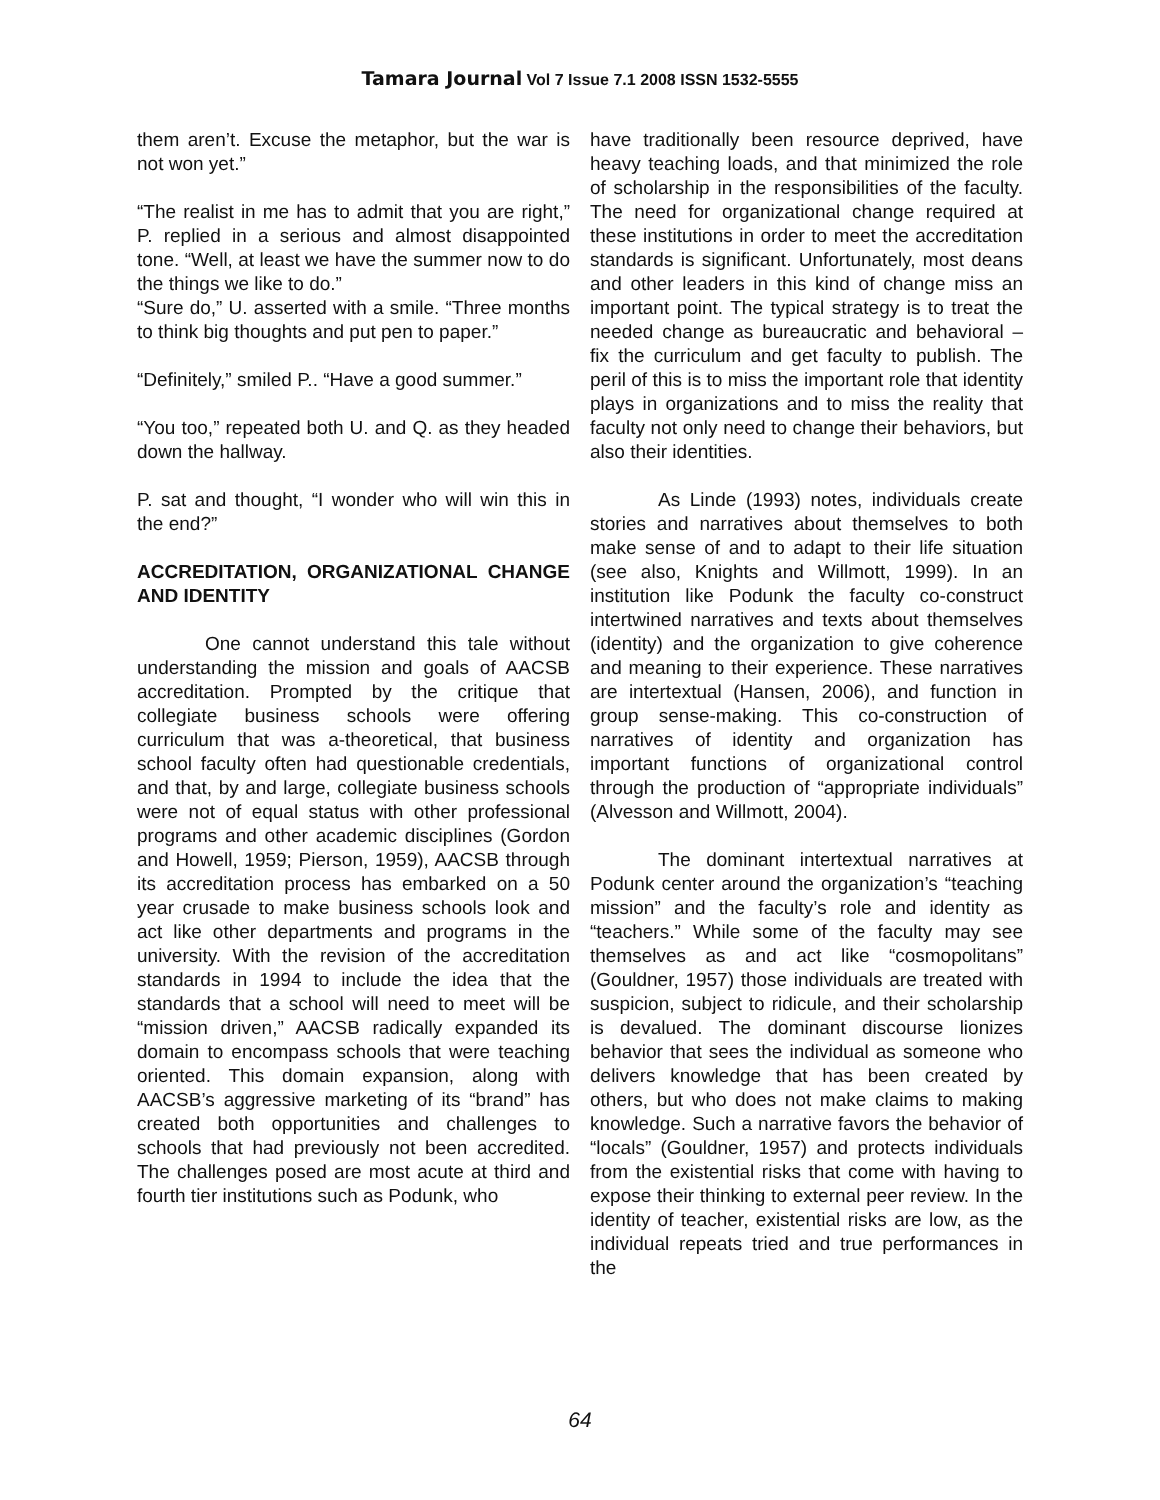Tamara Journal Vol 7 Issue 7.1 2008 ISSN 1532-5555
them aren’t. Excuse the metaphor, but the war is not won yet.”
“The realist in me has to admit that you are right,” P. replied in a serious and almost disappointed tone. “Well, at least we have the summer now to do the things we like to do.”
“Sure do,” U. asserted with a smile. “Three months to think big thoughts and put pen to paper.”
“Definitely,” smiled P.. “Have a good summer.”
“You too,” repeated both U. and Q. as they headed down the hallway.
P. sat and thought, “I wonder who will win this in the end?”
ACCREDITATION, ORGANIZATIONAL CHANGE AND IDENTITY
One cannot understand this tale without understanding the mission and goals of AACSB accreditation. Prompted by the critique that collegiate business schools were offering curriculum that was a-theoretical, that business school faculty often had questionable credentials, and that, by and large, collegiate business schools were not of equal status with other professional programs and other academic disciplines (Gordon and Howell, 1959; Pierson, 1959), AACSB through its accreditation process has embarked on a 50 year crusade to make business schools look and act like other departments and programs in the university. With the revision of the accreditation standards in 1994 to include the idea that the standards that a school will need to meet will be “mission driven,” AACSB radically expanded its domain to encompass schools that were teaching oriented. This domain expansion, along with AACSB’s aggressive marketing of its “brand” has created both opportunities and challenges to schools that had previously not been accredited. The challenges posed are most acute at third and fourth tier institutions such as Podunk, who
have traditionally been resource deprived, have heavy teaching loads, and that minimized the role of scholarship in the responsibilities of the faculty. The need for organizational change required at these institutions in order to meet the accreditation standards is significant. Unfortunately, most deans and other leaders in this kind of change miss an important point. The typical strategy is to treat the needed change as bureaucratic and behavioral – fix the curriculum and get faculty to publish. The peril of this is to miss the important role that identity plays in organizations and to miss the reality that faculty not only need to change their behaviors, but also their identities.
As Linde (1993) notes, individuals create stories and narratives about themselves to both make sense of and to adapt to their life situation (see also, Knights and Willmott, 1999). In an institution like Podunk the faculty co-construct intertwined narratives and texts about themselves (identity) and the organization to give coherence and meaning to their experience. These narratives are intertextual (Hansen, 2006), and function in group sense-making. This co-construction of narratives of identity and organization has important functions of organizational control through the production of “appropriate individuals” (Alvesson and Willmott, 2004).
The dominant intertextual narratives at Podunk center around the organization’s “teaching mission” and the faculty’s role and identity as “teachers.” While some of the faculty may see themselves as and act like “cosmopolitans” (Gouldner, 1957) those individuals are treated with suspicion, subject to ridicule, and their scholarship is devalued. The dominant discourse lionizes behavior that sees the individual as someone who delivers knowledge that has been created by others, but who does not make claims to making knowledge. Such a narrative favors the behavior of “locals” (Gouldner, 1957) and protects individuals from the existential risks that come with having to expose their thinking to external peer review. In the identity of teacher, existential risks are low, as the individual repeats tried and true performances in the
64